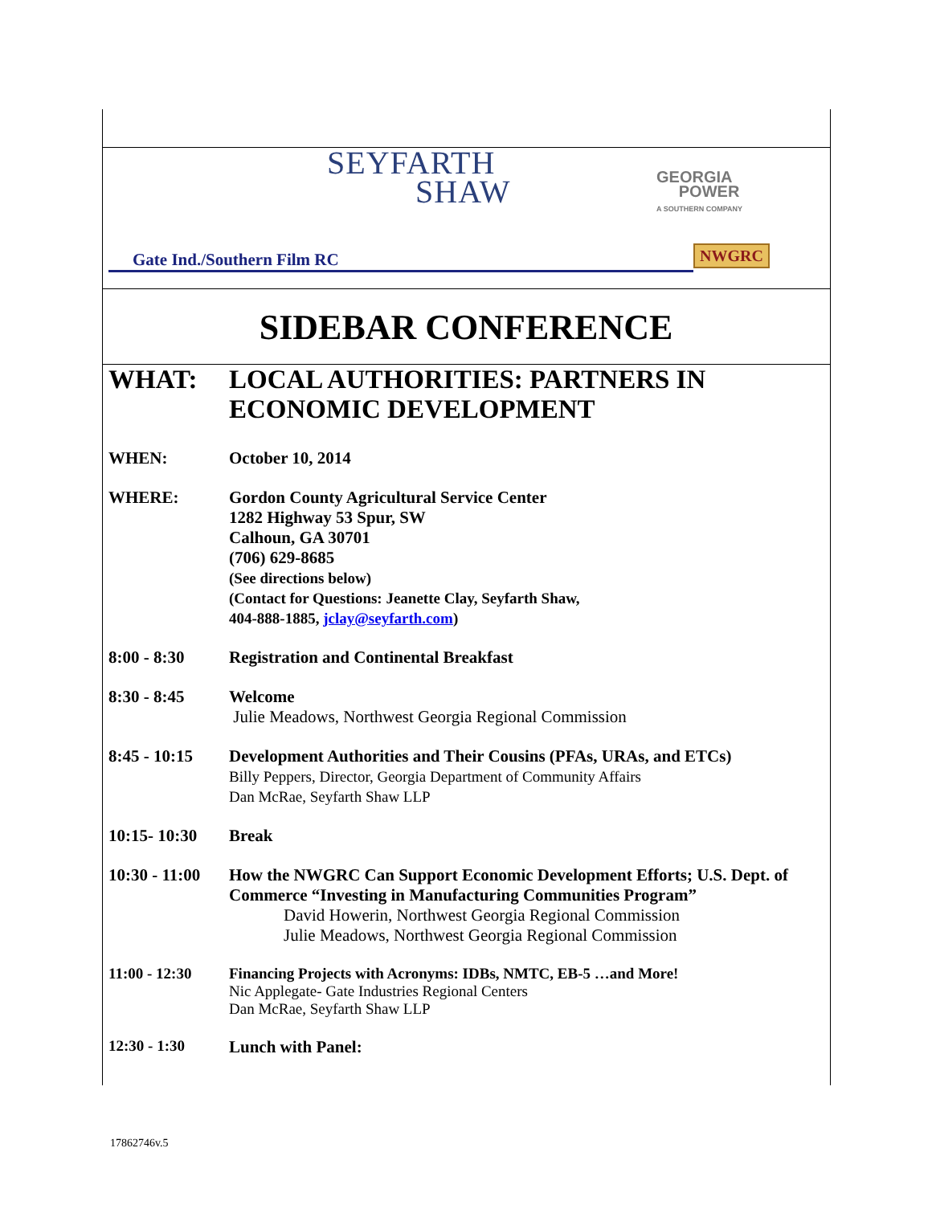SEYFARTH
SHAW
GEORGIA
POWER
A SOUTHERN COMPANY
NWGRC
Gate Ind./Southern Film RC
SIDEBAR CONFERENCE
| WHAT: | LOCAL AUTHORITIES: PARTNERS IN ECONOMIC DEVELOPMENT |
| WHEN: | October 10, 2014 |
| WHERE: | Gordon County Agricultural Service Center 1282 Highway 53 Spur, SW Calhoun, GA 30701 (706) 629-8685 (See directions below) (Contact for Questions: Jeanette Clay, Seyfarth Shaw, 404-888-1885, jclay@seyfarth.com ) |
| 8:00 - 8:30 | Registration and Continental Breakfast |
| 8:30 - 8:45 | Welcome Julie Meadows, Northwest Georgia Regional Commission |
| 8:45 - 10:15 | Development Authorities and Their Cousins (PFAs, URAs, and ETCs) Billy Peppers, Director, Georgia Department of Community Affairs Dan McRae, Seyfarth Shaw LLP |
| 10:15- 10:30 | Break |
| 10:30 - 11:00 | How the NWGRC Can Support Economic Development Efforts; U.S. Dept. of Commerce “Investing in Manufacturing Communities Program” David Howerin, Northwest Georgia Regional Commission Julie Meadows, Northwest Georgia Regional Commission |
| 11:00 - 12:30 | Financing Projects with Acronyms: IDBs, NMTC, EB-5 …and More! Nic Applegate- Gate Industries Regional Centers Dan McRae, Seyfarth Shaw LLP |
| 12:30 - 1:30 | Lunch with Panel: |
17862746v.5